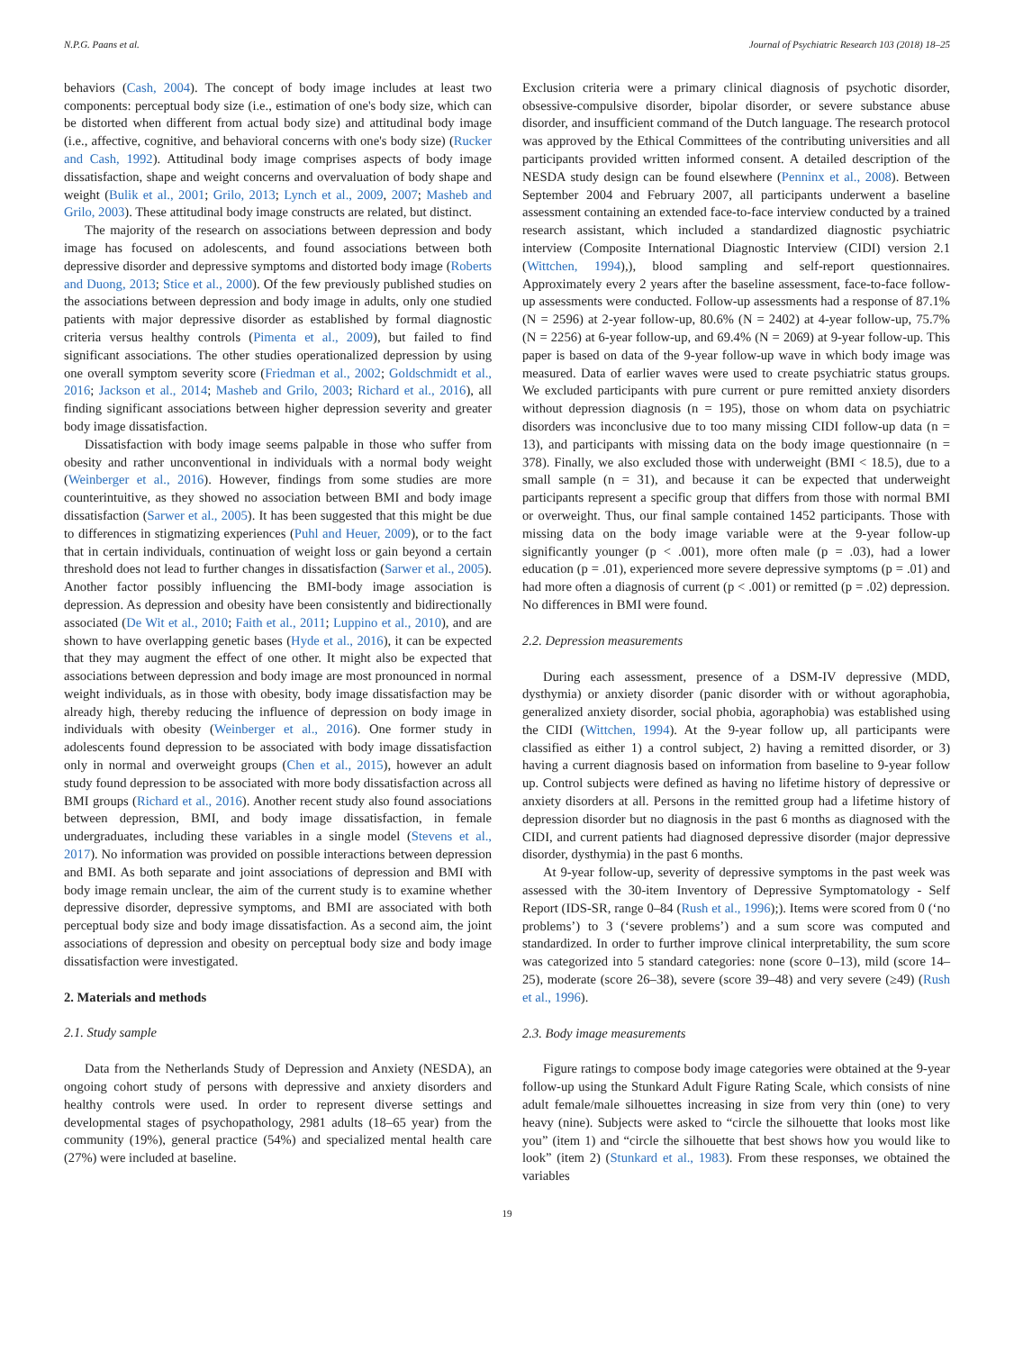N.P.G. Paans et al. Journal of Psychiatric Research 103 (2018) 18–25
behaviors (Cash, 2004). The concept of body image includes at least two components: perceptual body size (i.e., estimation of one's body size, which can be distorted when different from actual body size) and attitudinal body image (i.e., affective, cognitive, and behavioral concerns with one's body size) (Rucker and Cash, 1992). Attitudinal body image comprises aspects of body image dissatisfaction, shape and weight concerns and overvaluation of body shape and weight (Bulik et al., 2001; Grilo, 2013; Lynch et al., 2009, 2007; Masheb and Grilo, 2003). These attitudinal body image constructs are related, but distinct.
The majority of the research on associations between depression and body image has focused on adolescents, and found associations between both depressive disorder and depressive symptoms and distorted body image (Roberts and Duong, 2013; Stice et al., 2000). Of the few previously published studies on the associations between depression and body image in adults, only one studied patients with major depressive disorder as established by formal diagnostic criteria versus healthy controls (Pimenta et al., 2009), but failed to find significant associations. The other studies operationalized depression by using one overall symptom severity score (Friedman et al., 2002; Goldschmidt et al., 2016; Jackson et al., 2014; Masheb and Grilo, 2003; Richard et al., 2016), all finding significant associations between higher depression severity and greater body image dissatisfaction.
Dissatisfaction with body image seems palpable in those who suffer from obesity and rather unconventional in individuals with a normal body weight (Weinberger et al., 2016). However, findings from some studies are more counterintuitive, as they showed no association between BMI and body image dissatisfaction (Sarwer et al., 2005). It has been suggested that this might be due to differences in stigmatizing experiences (Puhl and Heuer, 2009), or to the fact that in certain individuals, continuation of weight loss or gain beyond a certain threshold does not lead to further changes in dissatisfaction (Sarwer et al., 2005). Another factor possibly influencing the BMI-body image association is depression. As depression and obesity have been consistently and bidirectionally associated (De Wit et al., 2010; Faith et al., 2011; Luppino et al., 2010), and are shown to have overlapping genetic bases (Hyde et al., 2016), it can be expected that they may augment the effect of one other. It might also be expected that associations between depression and body image are most pronounced in normal weight individuals, as in those with obesity, body image dissatisfaction may be already high, thereby reducing the influence of depression on body image in individuals with obesity (Weinberger et al., 2016). One former study in adolescents found depression to be associated with body image dissatisfaction only in normal and overweight groups (Chen et al., 2015), however an adult study found depression to be associated with more body dissatisfaction across all BMI groups (Richard et al., 2016). Another recent study also found associations between depression, BMI, and body image dissatisfaction, in female undergraduates, including these variables in a single model (Stevens et al., 2017). No information was provided on possible interactions between depression and BMI. As both separate and joint associations of depression and BMI with body image remain unclear, the aim of the current study is to examine whether depressive disorder, depressive symptoms, and BMI are associated with both perceptual body size and body image dissatisfaction. As a second aim, the joint associations of depression and obesity on perceptual body size and body image dissatisfaction were investigated.
2. Materials and methods
2.1. Study sample
Data from the Netherlands Study of Depression and Anxiety (NESDA), an ongoing cohort study of persons with depressive and anxiety disorders and healthy controls were used. In order to represent diverse settings and developmental stages of psychopathology, 2981 adults (18–65 year) from the community (19%), general practice (54%) and specialized mental health care (27%) were included at baseline.
Exclusion criteria were a primary clinical diagnosis of psychotic disorder, obsessive-compulsive disorder, bipolar disorder, or severe substance abuse disorder, and insufficient command of the Dutch language. The research protocol was approved by the Ethical Committees of the contributing universities and all participants provided written informed consent. A detailed description of the NESDA study design can be found elsewhere (Penninx et al., 2008). Between September 2004 and February 2007, all participants underwent a baseline assessment containing an extended face-to-face interview conducted by a trained research assistant, which included a standardized diagnostic psychiatric interview (Composite International Diagnostic Interview (CIDI) version 2.1 (Wittchen, 1994),), blood sampling and self-report questionnaires. Approximately every 2 years after the baseline assessment, face-to-face follow-up assessments were conducted. Follow-up assessments had a response of 87.1% (N = 2596) at 2-year follow-up, 80.6% (N = 2402) at 4-year follow-up, 75.7% (N = 2256) at 6-year follow-up, and 69.4% (N = 2069) at 9-year follow-up. This paper is based on data of the 9-year follow-up wave in which body image was measured. Data of earlier waves were used to create psychiatric status groups. We excluded participants with pure current or pure remitted anxiety disorders without depression diagnosis (n = 195), those on whom data on psychiatric disorders was inconclusive due to too many missing CIDI follow-up data (n = 13), and participants with missing data on the body image questionnaire (n = 378). Finally, we also excluded those with underweight (BMI < 18.5), due to a small sample (n = 31), and because it can be expected that underweight participants represent a specific group that differs from those with normal BMI or overweight. Thus, our final sample contained 1452 participants. Those with missing data on the body image variable were at the 9-year follow-up significantly younger (p < .001), more often male (p = .03), had a lower education (p = .01), experienced more severe depressive symptoms (p = .01) and had more often a diagnosis of current (p < .001) or remitted (p = .02) depression. No differences in BMI were found.
2.2. Depression measurements
During each assessment, presence of a DSM-IV depressive (MDD, dysthymia) or anxiety disorder (panic disorder with or without agoraphobia, generalized anxiety disorder, social phobia, agoraphobia) was established using the CIDI (Wittchen, 1994). At the 9-year follow up, all participants were classified as either 1) a control subject, 2) having a remitted disorder, or 3) having a current diagnosis based on information from baseline to 9-year follow up. Control subjects were defined as having no lifetime history of depressive or anxiety disorders at all. Persons in the remitted group had a lifetime history of depression disorder but no diagnosis in the past 6 months as diagnosed with the CIDI, and current patients had diagnosed depressive disorder (major depressive disorder, dysthymia) in the past 6 months.
At 9-year follow-up, severity of depressive symptoms in the past week was assessed with the 30-item Inventory of Depressive Symptomatology - Self Report (IDS-SR, range 0–84 (Rush et al., 1996);). Items were scored from 0 (‘no problems’) to 3 (‘severe problems’) and a sum score was computed and standardized. In order to further improve clinical interpretability, the sum score was categorized into 5 standard categories: none (score 0–13), mild (score 14–25), moderate (score 26–38), severe (score 39–48) and very severe (≥49) (Rush et al., 1996).
2.3. Body image measurements
Figure ratings to compose body image categories were obtained at the 9-year follow-up using the Stunkard Adult Figure Rating Scale, which consists of nine adult female/male silhouettes increasing in size from very thin (one) to very heavy (nine). Subjects were asked to “circle the silhouette that looks most like you” (item 1) and “circle the silhouette that best shows how you would like to look” (item 2) (Stunkard et al., 1983). From these responses, we obtained the variables
19